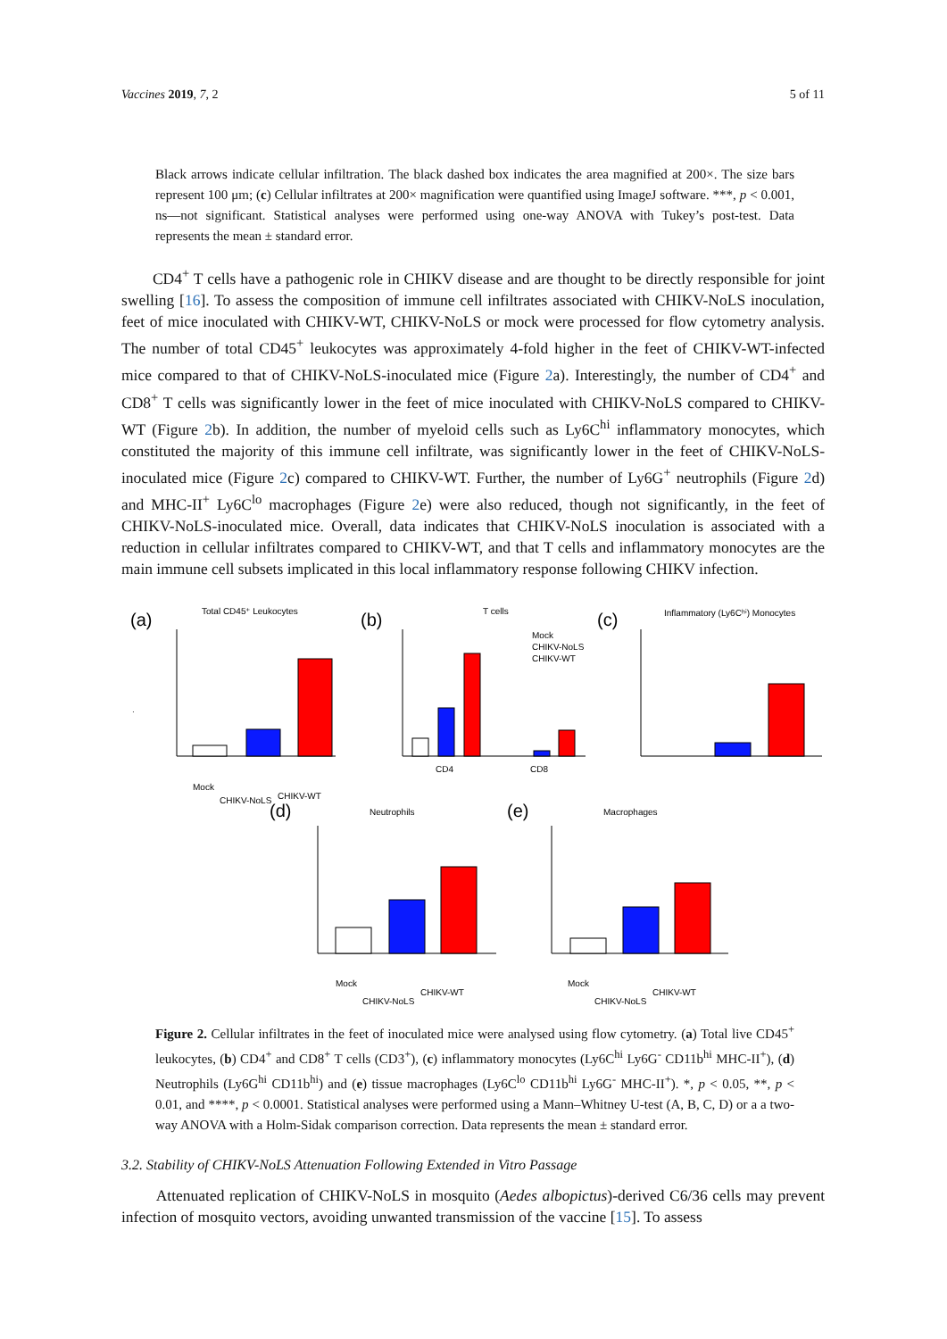Vaccines 2019, 7, 2 5 of 11
Black arrows indicate cellular infiltration. The black dashed box indicates the area magnified at 200×. The size bars represent 100 μm; (c) Cellular infiltrates at 200× magnification were quantified using ImageJ software. ***, p < 0.001, ns—not significant. Statistical analyses were performed using one-way ANOVA with Tukey’s post-test. Data represents the mean ± standard error.
CD4<sup>+</sup> T cells have a pathogenic role in CHIKV disease and are thought to be directly responsible for joint swelling [16]. To assess the composition of immune cell infiltrates associated with CHIKV-NoLS inoculation, feet of mice inoculated with CHIKV-WT, CHIKV-NoLS or mock were processed for flow cytometry analysis. The number of total CD45<sup>+</sup> leukocytes was approximately 4-fold higher in the feet of CHIKV-WT-infected mice compared to that of CHIKV-NoLS-inoculated mice (Figure 2a). Interestingly, the number of CD4<sup>+</sup> and CD8<sup>+</sup> T cells was significantly lower in the feet of mice inoculated with CHIKV-NoLS compared to CHIKV-WT (Figure 2b). In addition, the number of myeloid cells such as Ly6C<sup>hi</sup> inflammatory monocytes, which constituted the majority of this immune cell infiltrate, was significantly lower in the feet of CHIKV-NoLS-inoculated mice (Figure 2c) compared to CHIKV-WT. Further, the number of Ly6G<sup>+</sup> neutrophils (Figure 2d) and MHC-II<sup>+</sup> Ly6C<sup>lo</sup> macrophages (Figure 2e) were also reduced, though not significantly, in the feet of CHIKV-NoLS-inoculated mice. Overall, data indicates that CHIKV-NoLS inoculation is associated with a reduction in cellular infiltrates compared to CHIKV-WT, and that T cells and inflammatory monocytes are the main immune cell subsets implicated in this local inflammatory response following CHIKV infection.
(a)
Total CD45⁺ Leukocytes
.
(b)
T cells
CD4
CD8
Mock
CHIKV-NoLS
CHIKV-WT
(c)
Inflammatory (Ly6Cʰⁱ) Monocytes
(d)
Neutrophils
(e)
Macrophages
Mock
CHIKV-NoLS
CHIKV-WT
Mock
CHIKV-NoLS
CHIKV-WT
Mock
CHIKV-NoLS
CHIKV-WT
Figure 2. Cellular infiltrates in the feet of inoculated mice were analysed using flow cytometry. (a) Total live CD45<sup>+</sup> leukocytes, (b) CD4<sup>+</sup> and CD8<sup>+</sup> T cells (CD3<sup>+</sup>), (c) inflammatory monocytes (Ly6C<sup>hi</sup> Ly6G<sup>-</sup> CD11b<sup>hi</sup> MHC-II<sup>+</sup>), (d) Neutrophils (Ly6G<sup>hi</sup> CD11b<sup>hi</sup>) and (e) tissue macrophages (Ly6C<sup>lo</sup> CD11b<sup>hi</sup> Ly6G<sup>-</sup> MHC-II<sup>+</sup>). *, p < 0.05, **, p < 0.01, and ****, p < 0.0001. Statistical analyses were performed using a Mann–Whitney U-test (A, B, C, D) or a a two-way ANOVA with a Holm-Sidak comparison correction. Data represents the mean ± standard error.
3.2. Stability of CHIKV-NoLS Attenuation Following Extended in Vitro Passage
Attenuated replication of CHIKV-NoLS in mosquito (Aedes albopictus)-derived C6/36 cells may prevent infection of mosquito vectors, avoiding unwanted transmission of the vaccine [15]. To assess